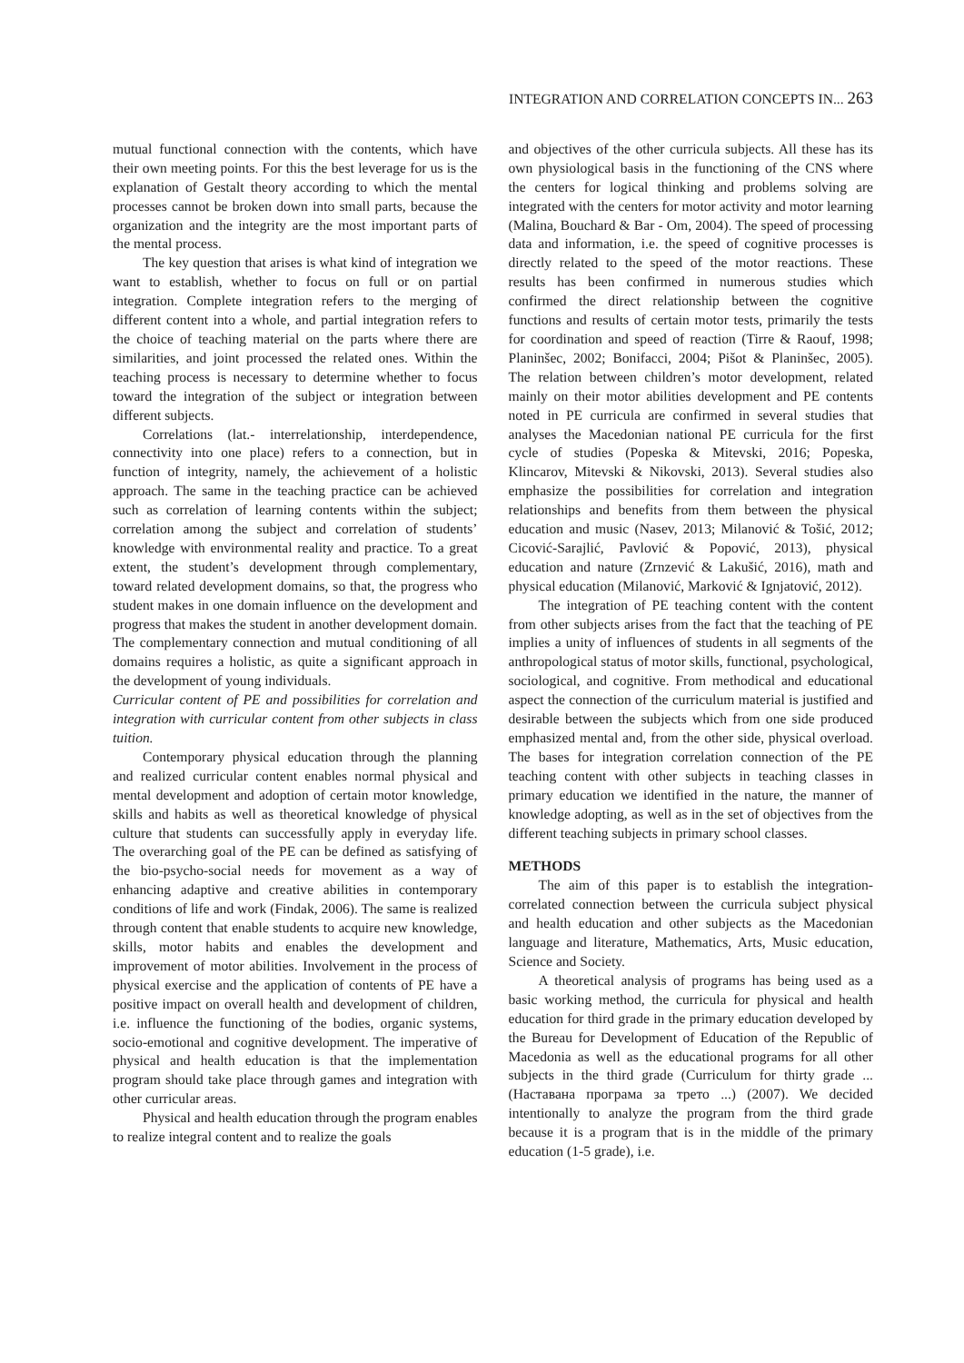INTEGRATION AND CORRELATION CONCEPTS IN... 263
mutual functional connection with the contents, which have their own meeting points. For this the best leverage for us is the explanation of Gestalt theory according to which the mental processes cannot be broken down into small parts, because the organization and the integrity are the most important parts of the mental process.
The key question that arises is what kind of integration we want to establish, whether to focus on full or on partial integration. Complete integration refers to the merging of different content into a whole, and partial integration refers to the choice of teaching material on the parts where there are similarities, and joint processed the related ones. Within the teaching process is necessary to determine whether to focus toward the integration of the subject or integration between different subjects.
Correlations (lat.- interrelationship, interdependence, connectivity into one place) refers to a connection, but in function of integrity, namely, the achievement of a holistic approach. The same in the teaching practice can be achieved such as correlation of learning contents within the subject; correlation among the subject and correlation of students’ knowledge with environmental reality and practice. To a great extent, the student’s development through complementary, toward related development domains, so that, the progress who student makes in one domain influence on the development and progress that makes the student in another development domain. The complementary connection and mutual conditioning of all domains requires a holistic, as quite a significant approach in the development of young individuals.
Curricular content of PE and possibilities for correlation and integration with curricular content from other subjects in class tuition.
Contemporary physical education through the planning and realized curricular content enables normal physical and mental development and adoption of certain motor knowledge, skills and habits as well as theoretical knowledge of physical culture that students can successfully apply in everyday life. The overarching goal of the PE can be defined as satisfying of the bio-psycho-social needs for movement as a way of enhancing adaptive and creative abilities in contemporary conditions of life and work (Findak, 2006). The same is realized through content that enable students to acquire new knowledge, skills, motor habits and enables the development and improvement of motor abilities. Involvement in the process of physical exercise and the application of contents of PE have a positive impact on overall health and development of children, i.e. influence the functioning of the bodies, organic systems, socio-emotional and cognitive development. The imperative of physical and health education is that the implementation program should take place through games and integration with other curricular areas.
Physical and health education through the program enables to realize integral content and to realize the goals
and objectives of the other curricula subjects. All these has its own physiological basis in the functioning of the CNS where the centers for logical thinking and problems solving are integrated with the centers for motor activity and motor learning (Malina, Bouchard & Bar - Om, 2004). The speed of processing data and information, i.e. the speed of cognitive processes is directly related to the speed of the motor reactions. These results has been confirmed in numerous studies which confirmed the direct relationship between the cognitive functions and results of certain motor tests, primarily the tests for coordination and speed of reaction (Tirre & Raouf, 1998; Planinšec, 2002; Bonifacci, 2004; Pišot & Planinšec, 2005). The relation between children’s motor development, related mainly on their motor abilities development and PE contents noted in PE curricula are confirmed in several studies that analyses the Macedonian national PE curricula for the first cycle of studies (Popeska & Mitevski, 2016; Popeska, Klincarov, Mitevski & Nikovski, 2013). Several studies also emphasize the possibilities for correlation and integration relationships and benefits from them between the physical education and music (Nasev, 2013; Milanović & Tošić, 2012; Cicović-Sarajlić, Pavlović & Popović, 2013), physical education and nature (Zrnzević & Lakušić, 2016), math and physical education (Milanović, Marković & Ignjatović, 2012).
The integration of PE teaching content with the content from other subjects arises from the fact that the teaching of PE implies a unity of influences of students in all segments of the anthropological status of motor skills, functional, psychological, sociological, and cognitive. From methodical and educational aspect the connection of the curriculum material is justified and desirable between the subjects which from one side produced emphasized mental and, from the other side, physical overload. The bases for integration correlation connection of the PE teaching content with other subjects in teaching classes in primary education we identified in the nature, the manner of knowledge adopting, as well as in the set of objectives from the different teaching subjects in primary school classes.
METHODS
The aim of this paper is to establish the integration-correlated connection between the curricula subject physical and health education and other subjects as the Macedonian language and literature, Mathematics, Arts, Music education, Science and Society.
A theoretical analysis of programs has being used as a basic working method, the curricula for physical and health education for third grade in the primary education developed by the Bureau for Development of Education of the Republic of Macedonia as well as the educational programs for all other subjects in the third grade (Curriculum for thirty grade ...(Наставана програма за трето ...) (2007). We decided intentionally to analyze the program from the third grade because it is a program that is in the middle of the primary education (1-5 grade), i.e.